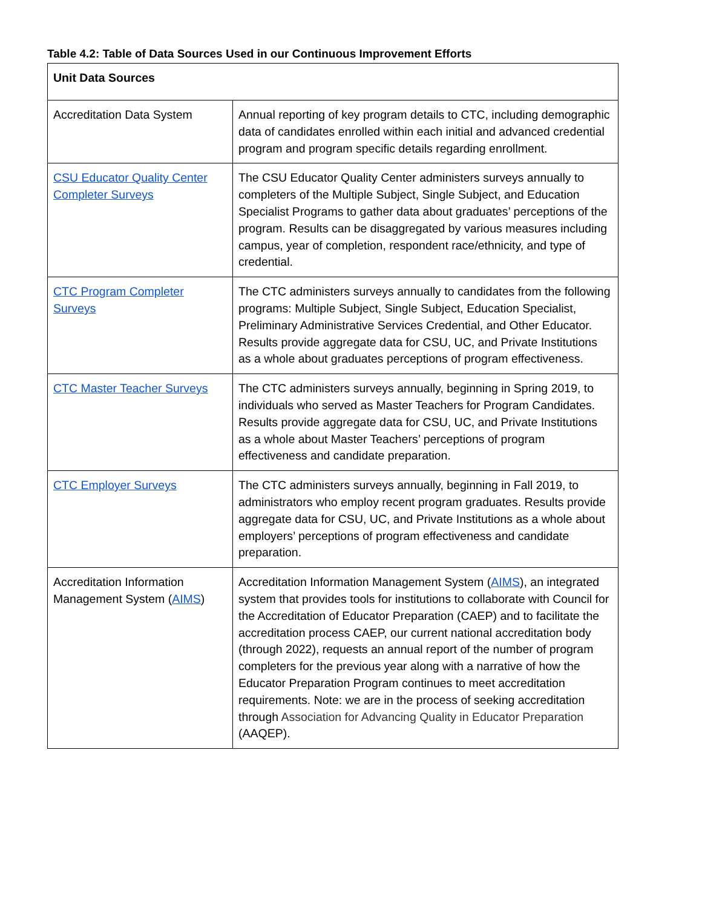Table 4.2: Table of Data Sources Used in our Continuous Improvement Efforts
| Unit Data Sources | |
| --- | --- |
| Accreditation Data System | Annual reporting of key program details to CTC, including demographic data of candidates enrolled within each initial and advanced credential program and program specific details regarding enrollment. |
| CSU Educator Quality Center Completer Surveys | The CSU Educator Quality Center administers surveys annually to completers of the Multiple Subject, Single Subject, and Education Specialist Programs to gather data about graduates’ perceptions of the program. Results can be disaggregated by various measures including campus, year of completion, respondent race/ethnicity, and type of credential. |
| CTC Program Completer Surveys | The CTC administers surveys annually to candidates from the following programs: Multiple Subject, Single Subject, Education Specialist, Preliminary Administrative Services Credential, and Other Educator. Results provide aggregate data for CSU, UC, and Private Institutions as a whole about graduates perceptions of program effectiveness. |
| CTC Master Teacher Surveys | The CTC administers surveys annually, beginning in Spring 2019, to individuals who served as Master Teachers for Program Candidates. Results provide aggregate data for CSU, UC, and Private Institutions as a whole about Master Teachers’ perceptions of program effectiveness and candidate preparation. |
| CTC Employer Surveys | The CTC administers surveys annually, beginning in Fall 2019, to administrators who employ recent program graduates. Results provide aggregate data for CSU, UC, and Private Institutions as a whole about employers’ perceptions of program effectiveness and candidate preparation. |
| Accreditation Information Management System ( AIMS ) | Accreditation Information Management System ( AIMS ), an integrated system that provides tools for institutions to collaborate with Council for the Accreditation of Educator Preparation (CAEP) and to facilitate the accreditation process CAEP, our current national accreditation body (through 2022), requests an annual report of the number of program completers for the previous year along with a narrative of how the Educator Preparation Program continues to meet accreditation requirements. Note: we are in the process of seeking accreditation through Association for Advancing Quality in Educator Preparation (AAQEP). |